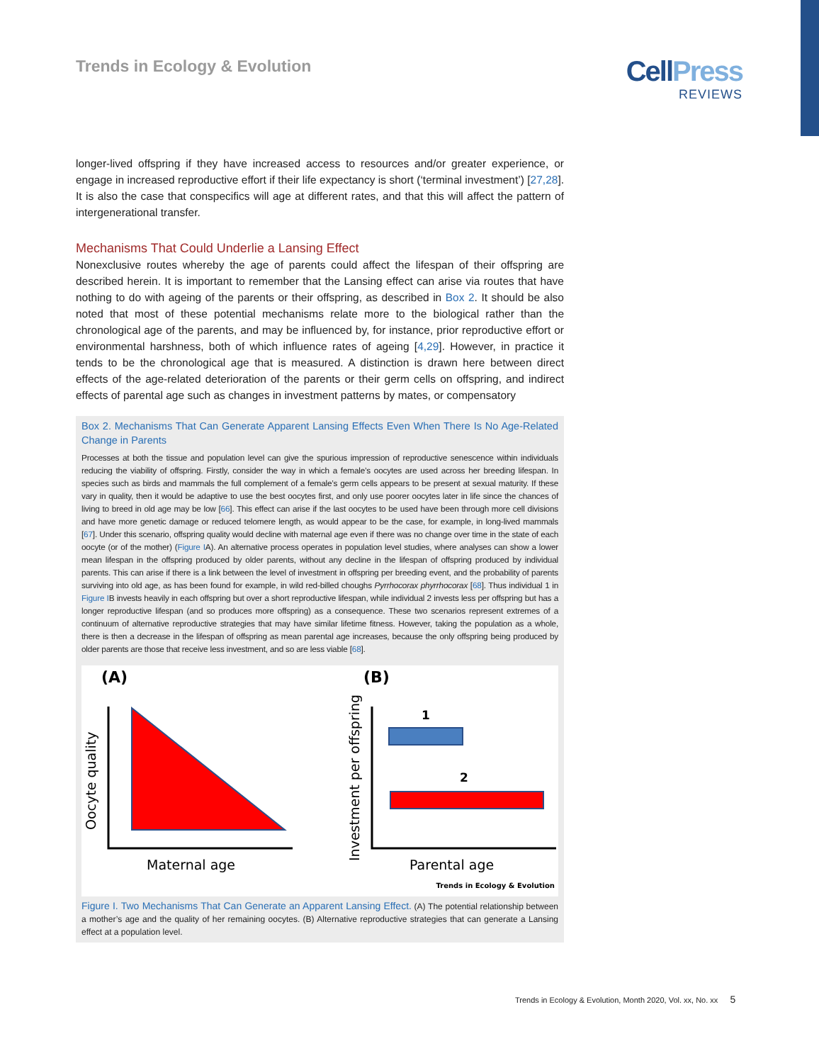Trends in Ecology & Evolution
CellPress
REVIEWS
longer-lived offspring if they have increased access to resources and/or greater experience, or engage in increased reproductive effort if their life expectancy is short (‘terminal investment’) [27,28]. It is also the case that conspecifics will age at different rates, and that this will affect the pattern of intergenerational transfer.
Mechanisms That Could Underlie a Lansing Effect
Nonexclusive routes whereby the age of parents could affect the lifespan of their offspring are described herein. It is important to remember that the Lansing effect can arise via routes that have nothing to do with ageing of the parents or their offspring, as described in Box 2. It should be also noted that most of these potential mechanisms relate more to the biological rather than the chronological age of the parents, and may be influenced by, for instance, prior reproductive effort or environmental harshness, both of which influence rates of ageing [4,29]. However, in practice it tends to be the chronological age that is measured. A distinction is drawn here between direct effects of the age-related deterioration of the parents or their germ cells on offspring, and indirect effects of parental age such as changes in investment patterns by mates, or compensatory
Box 2. Mechanisms That Can Generate Apparent Lansing Effects Even When There Is No Age-Related Change in Parents
Processes at both the tissue and population level can give the spurious impression of reproductive senescence within individuals reducing the viability of offspring. Firstly, consider the way in which a female’s oocytes are used across her breeding lifespan. In species such as birds and mammals the full complement of a female’s germ cells appears to be present at sexual maturity. If these vary in quality, then it would be adaptive to use the best oocytes first, and only use poorer oocytes later in life since the chances of living to breed in old age may be low [66]. This effect can arise if the last oocytes to be used have been through more cell divisions and have more genetic damage or reduced telomere length, as would appear to be the case, for example, in long-lived mammals [67]. Under this scenario, offspring quality would decline with maternal age even if there was no change over time in the state of each oocyte (or of the mother) (Figure IA). An alternative process operates in population level studies, where analyses can show a lower mean lifespan in the offspring produced by older parents, without any decline in the lifespan of offspring produced by individual parents. This can arise if there is a link between the level of investment in offspring per breeding event, and the probability of parents surviving into old age, as has been found for example, in wild red-billed choughs Pyrrhocorax phyrrhocorax [68]. Thus individual 1 in Figure IB invests heavily in each offspring but over a short reproductive lifespan, while individual 2 invests less per offspring but has a longer reproductive lifespan (and so produces more offspring) as a consequence. These two scenarios represent extremes of a continuum of alternative reproductive strategies that may have similar lifetime fitness. However, taking the population as a whole, there is then a decrease in the lifespan of offspring as mean parental age increases, because the only offspring being produced by older parents are those that receive less investment, and so are less viable [68].
(A)
(B)
Oocyte quality
Maternal age
Investment per offspring
1
2
Parental age
Trends in Ecology & Evolution
Figure I. Two Mechanisms That Can Generate an Apparent Lansing Effect. (A) The potential relationship between a mother’s age and the quality of her remaining oocytes. (B) Alternative reproductive strategies that can generate a Lansing effect at a population level.
Trends in Ecology & Evolution, Month 2020, Vol. xx, No. xx 5